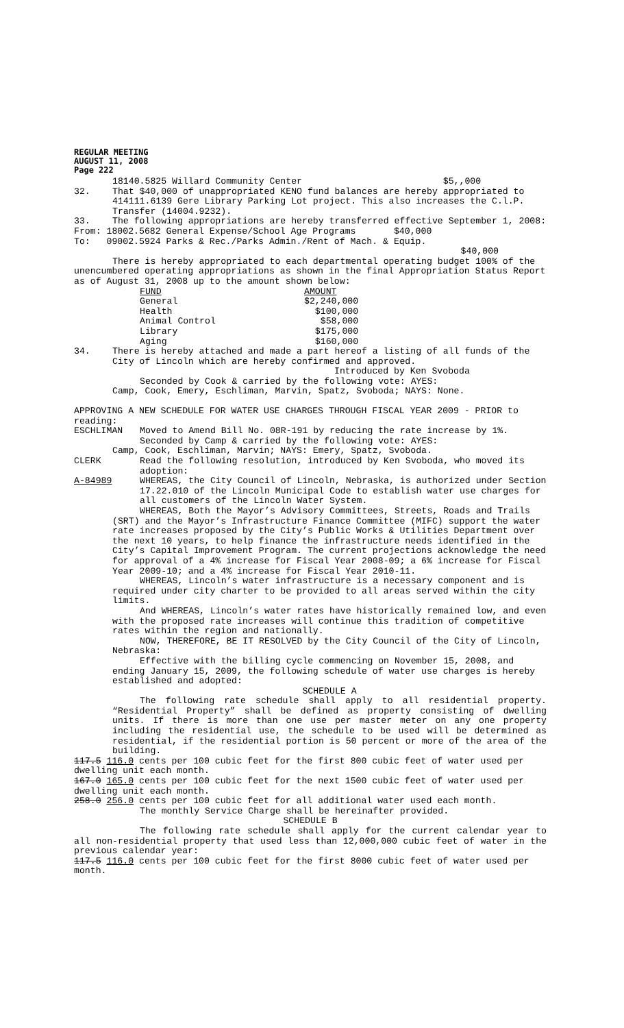REGULAR MEETING
AUGUST 11, 2008
Page 222
18140.5825 Willard Community Center $5,,000
32. That $40,000 of unappropriated KENO fund balances are hereby appropriated to 414111.6139 Gere Library Parking Lot project. This also increases the C.l.P. Transfer (14004.9232).
33. The following appropriations are hereby transferred effective September 1, 2008:
From: 18002.5682 General Expense/School Age Programs $40,000
To: 09002.5924 Parks & Rec./Parks Admin./Rent of Mach. & Equip.
$40,000
There is hereby appropriated to each departmental operating budget 100% of the unencumbered operating appropriations as shown in the final Appropriation Status Report as of August 31, 2008 up to the amount shown below:
| FUND | AMOUNT |
| --- | --- |
| General | $2,240,000 |
| Health | $100,000 |
| Animal Control | $58,000 |
| Library | $175,000 |
| Aging | $160,000 |
34. There is hereby attached and made a part hereof a listing of all funds of the City of Lincoln which are hereby confirmed and approved.
Introduced by Ken Svoboda
Seconded by Cook & carried by the following vote: AYES:
Camp, Cook, Emery, Eschliman, Marvin, Spatz, Svoboda; NAYS: None.
APPROVING A NEW SCHEDULE FOR WATER USE CHARGES THROUGH FISCAL YEAR 2009 - PRIOR to reading:
ESCHLIMAN Moved to Amend Bill No. 08R-191 by reducing the rate increase by 1%.
Seconded by Camp & carried by the following vote: AYES:
Camp, Cook, Eschliman, Marvin; NAYS: Emery, Spatz, Svoboda.
CLERK Read the following resolution, introduced by Ken Svoboda, who moved its adoption:
A-84989 WHEREAS, the City Council of Lincoln, Nebraska, is authorized under Section 17.22.010 of the Lincoln Municipal Code to establish water use charges for all customers of the Lincoln Water System.
WHEREAS, Both the Mayor’s Advisory Committees, Streets, Roads and Trails (SRT) and the Mayor’s Infrastructure Finance Committee (MIFC) support the water rate increases proposed by the City’s Public Works & Utilities Department over the next 10 years, to help finance the infrastructure needs identified in the City’s Capital Improvement Program. The current projections acknowledge the need for approval of a 4% increase for Fiscal Year 2008-09; a 6% increase for Fiscal Year 2009-10; and a 4% increase for Fiscal Year 2010-11.
WHEREAS, Lincoln’s water infrastructure is a necessary component and is required under city charter to be provided to all areas served within the city limits.
And WHEREAS, Lincoln’s water rates have historically remained low, and even with the proposed rate increases will continue this tradition of competitive rates within the region and nationally.
NOW, THEREFORE, BE IT RESOLVED by the City Council of the City of Lincoln, Nebraska:
Effective with the billing cycle commencing on November 15, 2008, and ending January 15, 2009, the following schedule of water use charges is hereby established and adopted:
SCHEDULE A
The following rate schedule shall apply to all residential property. “Residential Property” shall be defined as property consisting of dwelling units. If there is more than one use per master meter on any one property including the residential use, the schedule to be used will be determined as residential, if the residential portion is 50 percent or more of the area of the building.
117.5 116.0 cents per 100 cubic feet for the first 800 cubic feet of water used per dwelling unit each month.
167.0 165.0 cents per 100 cubic feet for the next 1500 cubic feet of water used per dwelling unit each month.
258.0 256.0 cents per 100 cubic feet for all additional water used each month.
The monthly Service Charge shall be hereinafter provided.
SCHEDULE B
The following rate schedule shall apply for the current calendar year to all non-residential property that used less than 12,000,000 cubic feet of water in the previous calendar year:
117.5 116.0 cents per 100 cubic feet for the first 8000 cubic feet of water used per month.